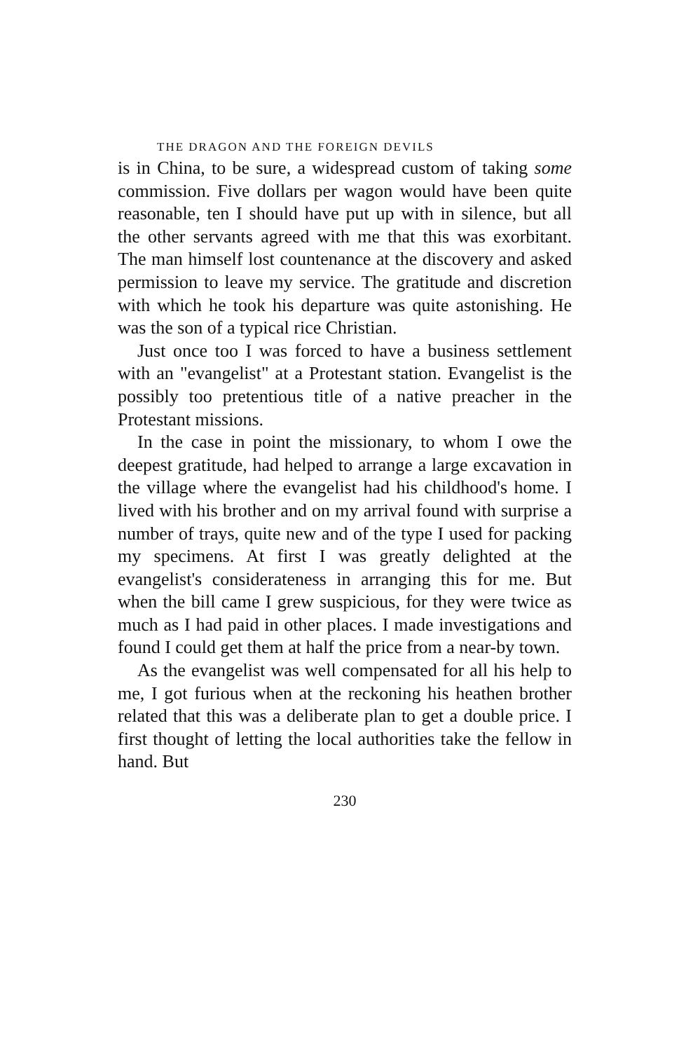THE DRAGON AND THE FOREIGN DEVILS
is in China, to be sure, a widespread custom of taking some commission. Five dollars per wagon would have been quite reasonable, ten I should have put up with in silence, but all the other servants agreed with me that this was exorbitant. The man himself lost countenance at the discovery and asked permission to leave my service. The gratitude and discretion with which he took his departure was quite astonishing. He was the son of a typical rice Christian.
Just once too I was forced to have a business settlement with an "evangelist" at a Protestant station. Evangelist is the possibly too pretentious title of a native preacher in the Protestant missions.
In the case in point the missionary, to whom I owe the deepest gratitude, had helped to arrange a large excavation in the village where the evangelist had his childhood's home. I lived with his brother and on my arrival found with surprise a number of trays, quite new and of the type I used for packing my specimens. At first I was greatly delighted at the evangelist's considerateness in arranging this for me. But when the bill came I grew suspicious, for they were twice as much as I had paid in other places. I made investigations and found I could get them at half the price from a near-by town.
As the evangelist was well compensated for all his help to me, I got furious when at the reckoning his heathen brother related that this was a deliberate plan to get a double price. I first thought of letting the local authorities take the fellow in hand. But
230